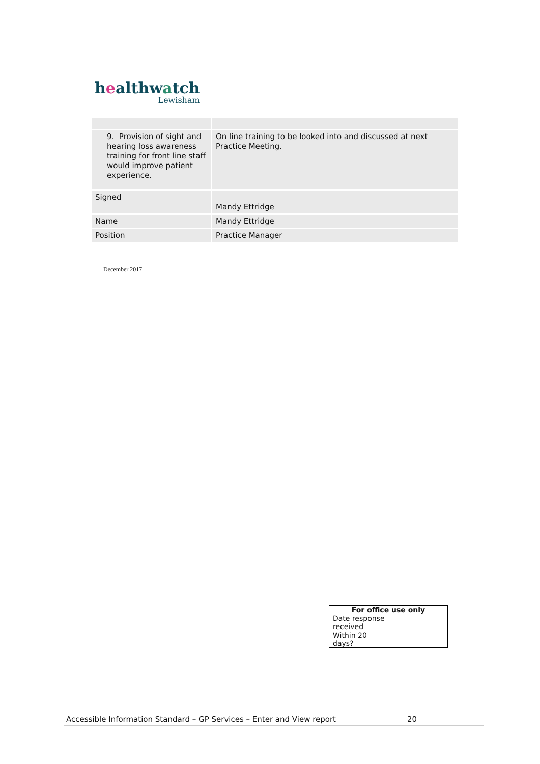healthwatch
Lewisham
| 9. Provision of sight and hearing loss awareness training for front line staff would improve patient experience. | On line training to be looked into and discussed at next Practice Meeting. |
| Signed | Mandy Ettridge |
| Name | Mandy Ettridge |
| Position | Practice Manager |
December 2017
| For office use only | |
| --- | --- |
| Date response received | |
| Within 20 days? | |
Accessible Information Standard – GP Services – Enter and View report 20